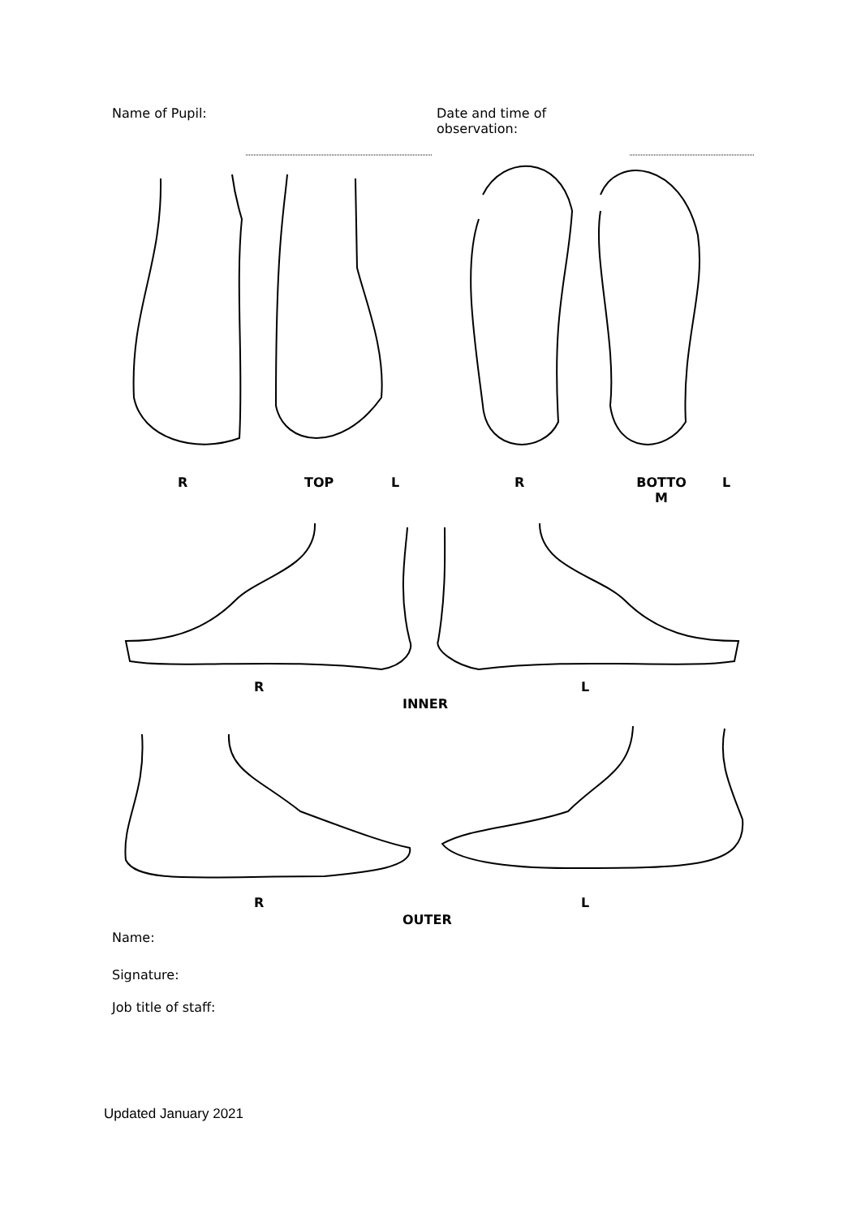Name of Pupil: Date and time of
observation:
R TOP L R
BOTTO
M
L
R L
INNER
R L
OUTER
Name:
Signature:
Job title of staff:
Updated January 2021